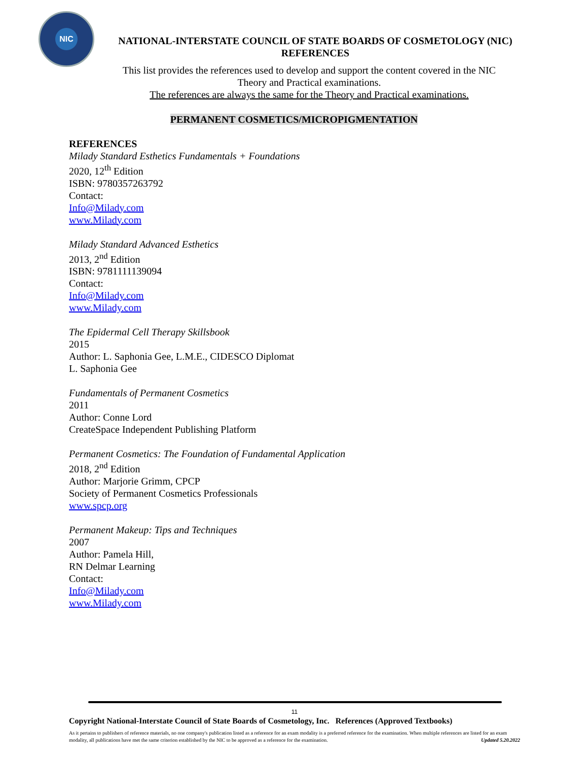NIC
NATIONAL-INTERSTATE COUNCIL OF STATE BOARDS OF COSMETOLOGY (NIC)
REFERENCES
This list provides the references used to develop and support the content covered in the NIC
Theory and Practical examinations.
The references are always the same for the Theory and Practical examinations.
PERMANENT COSMETICS/MICROPIGMENTATION
REFERENCES
Milady Standard Esthetics Fundamentals + Foundations
2020, 12<sup>th</sup> Edition
ISBN: 9780357263792
Contact:
Info@Milady.com
www.Milady.com
Milady Standard Advanced Esthetics
2013, 2<sup>nd</sup> Edition
ISBN: 9781111139094
Contact:
Info@Milady.com
www.Milady.com
The Epidermal Cell Therapy Skillsbook
2015
Author: L. Saphonia Gee, L.M.E., CIDESCO Diplomat
L. Saphonia Gee
Fundamentals of Permanent Cosmetics
2011
Author: Conne Lord
CreateSpace Independent Publishing Platform
Permanent Cosmetics: The Foundation of Fundamental Application
2018, 2<sup>nd</sup> Edition
Author: Marjorie Grimm, CPCP
Society of Permanent Cosmetics Professionals
www.spcp.org
Permanent Makeup: Tips and Techniques
2007
Author: Pamela Hill,
RN Delmar Learning
Contact:
Info@Milady.com
www.Milady.com
11
Copyright National-Interstate Council of State Boards of Cosmetology, Inc. References (Approved Textbooks)
As it pertains to publishers of reference materials, no one company's publication listed as a reference for an exam modality is a preferred reference for the examination. When multiple references are listed for an exam modality, all publications have met the same criterion established by the NIC to be approved as a reference for the examination. Updated 5.20.2022